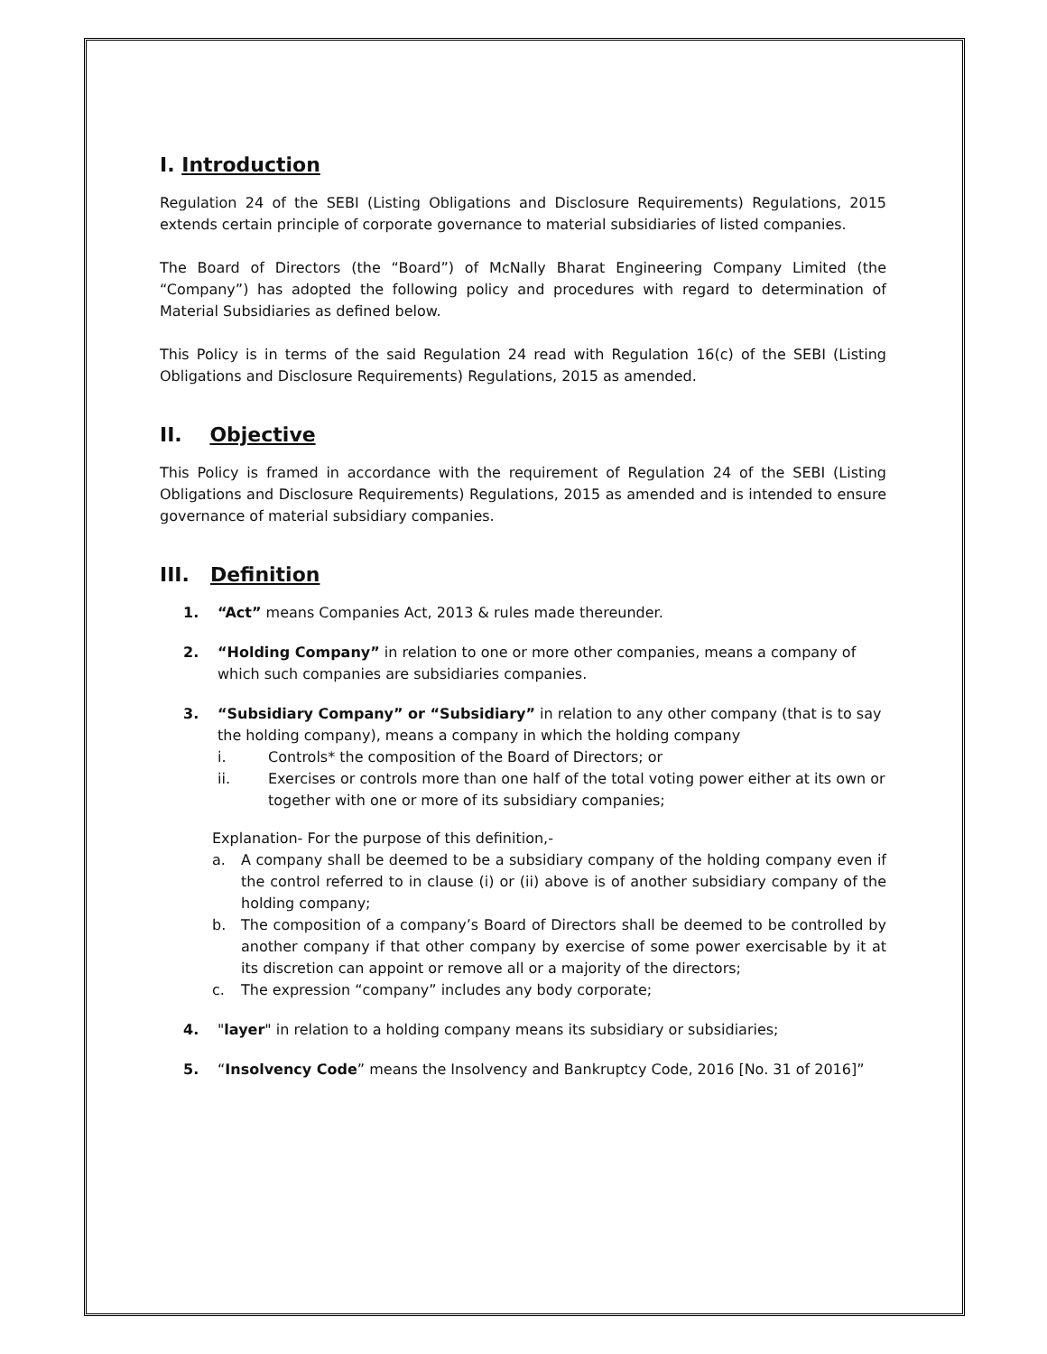I. Introduction
Regulation 24 of the SEBI (Listing Obligations and Disclosure Requirements) Regulations, 2015 extends certain principle of corporate governance to material subsidiaries of listed companies.
The Board of Directors (the “Board”) of McNally Bharat Engineering Company Limited (the “Company”) has adopted the following policy and procedures with regard to determination of Material Subsidiaries as defined below.
This Policy is in terms of the said Regulation 24 read with Regulation 16(c) of the SEBI (Listing Obligations and Disclosure Requirements) Regulations, 2015 as amended.
II. Objective
This Policy is framed in accordance with the requirement of Regulation 24 of the SEBI (Listing Obligations and Disclosure Requirements) Regulations, 2015 as amended and is intended to ensure governance of material subsidiary companies.
III. Definition
1. “Act” means Companies Act, 2013 & rules made thereunder.
2. “Holding Company” in relation to one or more other companies, means a company of which such companies are subsidiaries companies.
3. “Subsidiary Company” or “Subsidiary” in relation to any other company (that is to say the holding company), means a company in which the holding company
i. Controls* the composition of the Board of Directors; or
ii. Exercises or controls more than one half of the total voting power either at its own or together with one or more of its subsidiary companies;
Explanation- For the purpose of this definition,-
a. A company shall be deemed to be a subsidiary company of the holding company even if the control referred to in clause (i) or (ii) above is of another subsidiary company of the holding company;
b. The composition of a company’s Board of Directors shall be deemed to be controlled by another company if that other company by exercise of some power exercisable by it at its discretion can appoint or remove all or a majority of the directors;
c. The expression “company” includes any body corporate;
4. "layer" in relation to a holding company means its subsidiary or subsidiaries;
5. “Insolvency Code” means the Insolvency and Bankruptcy Code, 2016 [No. 31 of 2016]”